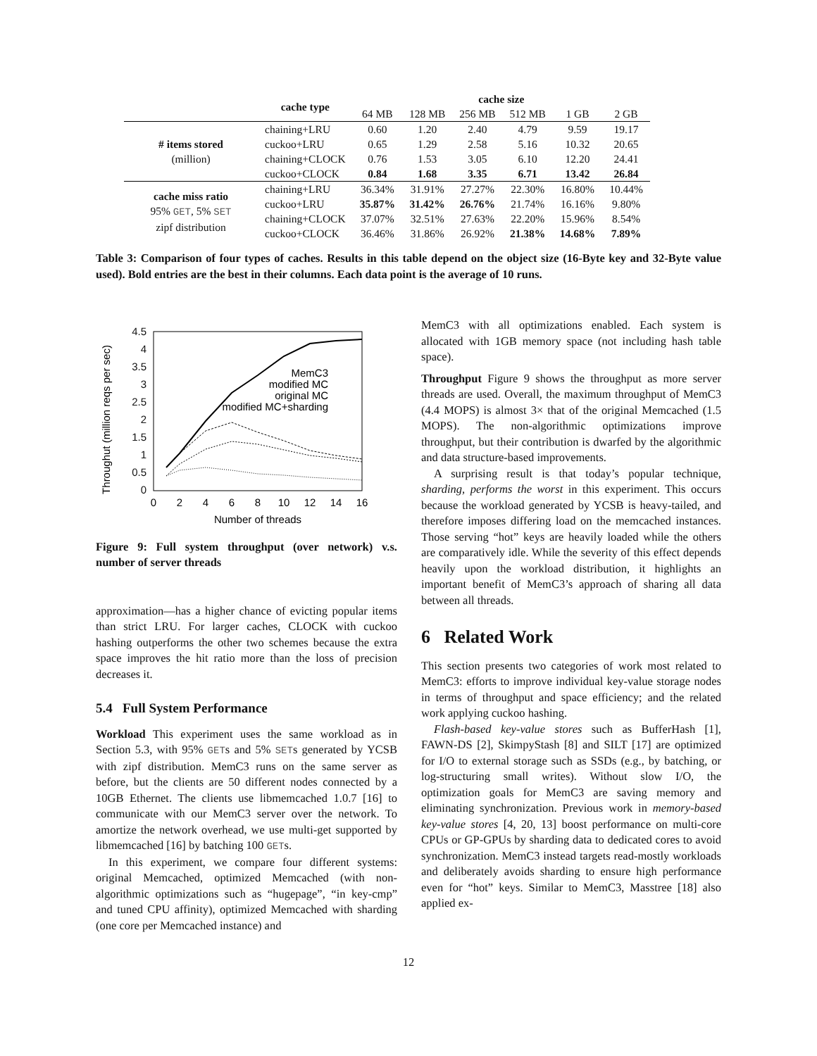| | cache type | cache size | | | | | |
| --- | --- | --- | --- | --- | --- | --- | --- |
| | | 64 MB | 128 MB | 256 MB | 512 MB | 1 GB | 2 GB |
| # items stored (million) | chaining+LRU | 0.60 | 1.20 | 2.40 | 4.79 | 9.59 | 19.17 |
| | cuckoo+LRU | 0.65 | 1.29 | 2.58 | 5.16 | 10.32 | 20.65 |
| | chaining+CLOCK | 0.76 | 1.53 | 3.05 | 6.10 | 12.20 | 24.41 |
| | cuckoo+CLOCK | 0.84 | 1.68 | 3.35 | 6.71 | 13.42 | 26.84 |
| cache miss ratio 95% GET , 5% SET zipf distribution | chaining+LRU | 36.34% | 31.91% | 27.27% | 22.30% | 16.80% | 10.44% |
| | cuckoo+LRU | 35.87% | 31.42% | 26.76% | 21.74% | 16.16% | 9.80% |
| | chaining+CLOCK | 37.07% | 32.51% | 27.63% | 22.20% | 15.96% | 8.54% |
| | cuckoo+CLOCK | 36.46% | 31.86% | 26.92% | 21.38% | 14.68% | 7.89% |
Table 3: Comparison of four types of caches. Results in this table depend on the object size (16-Byte key and 32-Byte value used). Bold entries are the best in their columns. Each data point is the average of 10 runs.
Throughut (million reqs per sec)
0
0.5
1
1.5
2
2.5
3
3.5
4
4.5
0
2
4
6
8
10
12
14
16
Number of threads
MemC3
modified MC
original MC
modified MC+sharding
Figure 9: Full system throughput (over network) v.s. number of server threads
approximation—has a higher chance of evicting popular items than strict LRU. For larger caches, CLOCK with cuckoo hashing outperforms the other two schemes because the extra space improves the hit ratio more than the loss of precision decreases it.
5.4 Full System Performance
Workload This experiment uses the same workload as in Section 5.3, with 95% GETs and 5% SETs generated by YCSB with zipf distribution. MemC3 runs on the same server as before, but the clients are 50 different nodes connected by a 10GB Ethernet. The clients use libmemcached 1.0.7 [16] to communicate with our MemC3 server over the network. To amortize the network overhead, we use multi-get supported by libmemcached [16] by batching 100 GETs.
In this experiment, we compare four different systems: original Memcached, optimized Memcached (with non-algorithmic optimizations such as “hugepage”, “in key-cmp” and tuned CPU affinity), optimized Memcached with sharding (one core per Memcached instance) and
MemC3 with all optimizations enabled. Each system is allocated with 1GB memory space (not including hash table space).
Throughput Figure 9 shows the throughput as more server threads are used. Overall, the maximum throughput of MemC3 (4.4 MOPS) is almost 3× that of the original Memcached (1.5 MOPS). The non-algorithmic optimizations improve throughput, but their contribution is dwarfed by the algorithmic and data structure-based improvements.
A surprising result is that today’s popular technique, sharding, performs the worst in this experiment. This occurs because the workload generated by YCSB is heavy-tailed, and therefore imposes differing load on the memcached instances. Those serving “hot” keys are heavily loaded while the others are comparatively idle. While the severity of this effect depends heavily upon the workload distribution, it highlights an important benefit of MemC3’s approach of sharing all data between all threads.
6 Related Work
This section presents two categories of work most related to MemC3: efforts to improve individual key-value storage nodes in terms of throughput and space efficiency; and the related work applying cuckoo hashing.
Flash-based key-value stores such as BufferHash [1], FAWN-DS [2], SkimpyStash [8] and SILT [17] are optimized for I/O to external storage such as SSDs (e.g., by batching, or log-structuring small writes). Without slow I/O, the optimization goals for MemC3 are saving memory and eliminating synchronization. Previous work in memory-based key-value stores [4, 20, 13] boost performance on multi-core CPUs or GP-GPUs by sharding data to dedicated cores to avoid synchronization. MemC3 instead targets read-mostly workloads and deliberately avoids sharding to ensure high performance even for “hot” keys. Similar to MemC3, Masstree [18] also applied ex-
12